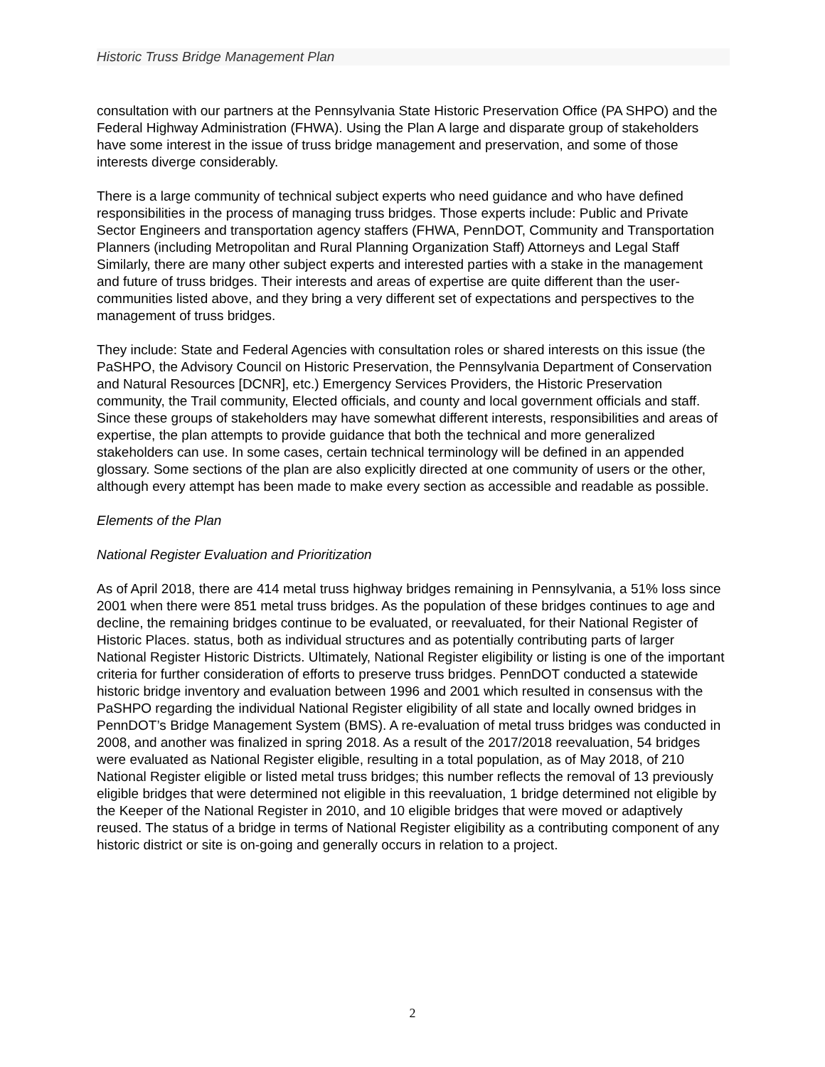Historic Truss Bridge Management Plan
consultation with our partners at the Pennsylvania State Historic Preservation Office (PA SHPO) and the Federal Highway Administration (FHWA). Using the Plan A large and disparate group of stakeholders have some interest in the issue of truss bridge management and preservation, and some of those interests diverge considerably.
There is a large community of technical subject experts who need guidance and who have defined responsibilities in the process of managing truss bridges. Those experts include: Public and Private Sector Engineers and transportation agency staffers (FHWA, PennDOT, Community and Transportation Planners (including Metropolitan and Rural Planning Organization Staff) Attorneys and Legal Staff Similarly, there are many other subject experts and interested parties with a stake in the management and future of truss bridges. Their interests and areas of expertise are quite different than the user-communities listed above, and they bring a very different set of expectations and perspectives to the management of truss bridges.
They include: State and Federal Agencies with consultation roles or shared interests on this issue (the PaSHPO, the Advisory Council on Historic Preservation, the Pennsylvania Department of Conservation and Natural Resources [DCNR], etc.) Emergency Services Providers, the Historic Preservation community, the Trail community, Elected officials, and county and local government officials and staff. Since these groups of stakeholders may have somewhat different interests, responsibilities and areas of expertise, the plan attempts to provide guidance that both the technical and more generalized stakeholders can use. In some cases, certain technical terminology will be defined in an appended glossary. Some sections of the plan are also explicitly directed at one community of users or the other, although every attempt has been made to make every section as accessible and readable as possible.
Elements of the Plan
National Register Evaluation and Prioritization
As of April 2018, there are 414 metal truss highway bridges remaining in Pennsylvania, a 51% loss since 2001 when there were 851 metal truss bridges. As the population of these bridges continues to age and decline, the remaining bridges continue to be evaluated, or reevaluated, for their National Register of Historic Places. status, both as individual structures and as potentially contributing parts of larger National Register Historic Districts. Ultimately, National Register eligibility or listing is one of the important criteria for further consideration of efforts to preserve truss bridges. PennDOT conducted a statewide historic bridge inventory and evaluation between 1996 and 2001 which resulted in consensus with the PaSHPO regarding the individual National Register eligibility of all state and locally owned bridges in PennDOT’s Bridge Management System (BMS). A re-evaluation of metal truss bridges was conducted in 2008, and another was finalized in spring 2018. As a result of the 2017/2018 reevaluation, 54 bridges were evaluated as National Register eligible, resulting in a total population, as of May 2018, of 210 National Register eligible or listed metal truss bridges; this number reflects the removal of 13 previously eligible bridges that were determined not eligible in this reevaluation, 1 bridge determined not eligible by the Keeper of the National Register in 2010, and 10 eligible bridges that were moved or adaptively reused. The status of a bridge in terms of National Register eligibility as a contributing component of any historic district or site is on-going and generally occurs in relation to a project.
2